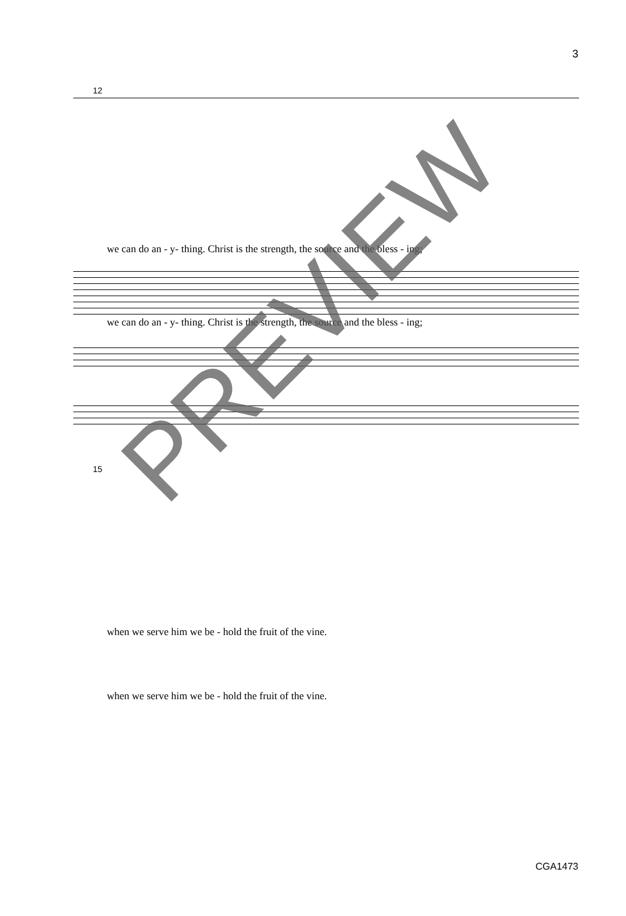3
12
we can do an - y- thing. Christ is the strength, the source and the bless - ing;
we can do an - y- thing. Christ is the strength, the source and the bless - ing;
15
when we serve him we be - hold the fruit of the vine.
when we serve him we be - hold the fruit of the vine.
PREVIEW
CGA1473